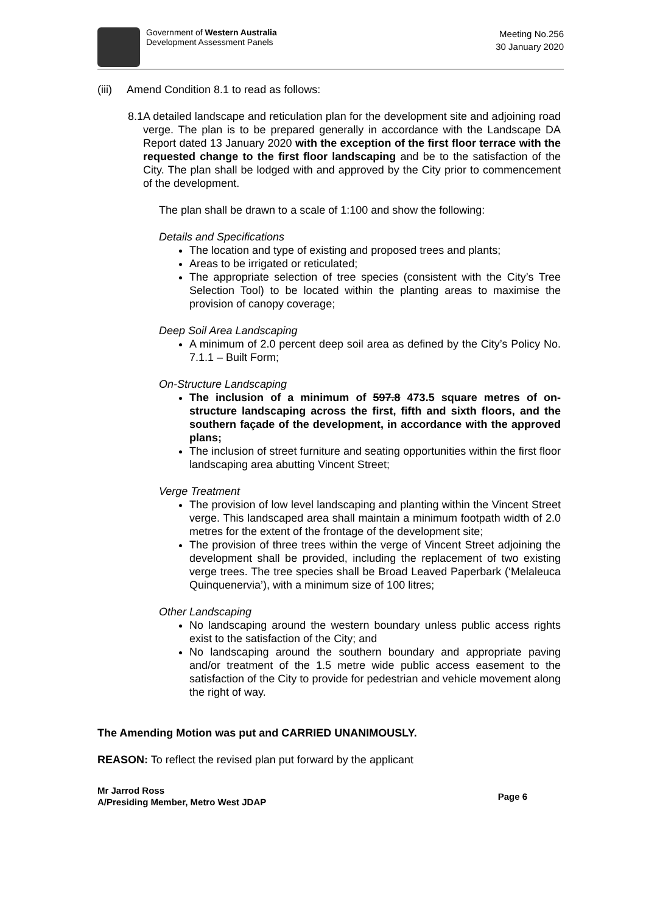Government of Western Australia
Development Assessment Panels
Meeting No.256
30 January 2020
(iii) Amend Condition 8.1 to read as follows:
8.1 A detailed landscape and reticulation plan for the development site and adjoining road verge. The plan is to be prepared generally in accordance with the Landscape DA Report dated 13 January 2020 with the exception of the first floor terrace with the requested change to the first floor landscaping and be to the satisfaction of the City. The plan shall be lodged with and approved by the City prior to commencement of the development.
The plan shall be drawn to a scale of 1:100 and show the following:
Details and Specifications
The location and type of existing and proposed trees and plants;
Areas to be irrigated or reticulated;
The appropriate selection of tree species (consistent with the City’s Tree Selection Tool) to be located within the planting areas to maximise the provision of canopy coverage;
Deep Soil Area Landscaping
A minimum of 2.0 percent deep soil area as defined by the City’s Policy No. 7.1.1 – Built Form;
On-Structure Landscaping
The inclusion of a minimum of 597.8 473.5 square metres of on-structure landscaping across the first, fifth and sixth floors, and the southern façade of the development, in accordance with the approved plans;
The inclusion of street furniture and seating opportunities within the first floor landscaping area abutting Vincent Street;
Verge Treatment
The provision of low level landscaping and planting within the Vincent Street verge. This landscaped area shall maintain a minimum footpath width of 2.0 metres for the extent of the frontage of the development site;
The provision of three trees within the verge of Vincent Street adjoining the development shall be provided, including the replacement of two existing verge trees. The tree species shall be Broad Leaved Paperbark (‘Melaleuca Quinquenervia’), with a minimum size of 100 litres;
Other Landscaping
No landscaping around the western boundary unless public access rights exist to the satisfaction of the City; and
No landscaping around the southern boundary and appropriate paving and/or treatment of the 1.5 metre wide public access easement to the satisfaction of the City to provide for pedestrian and vehicle movement along the right of way.
The Amending Motion was put and CARRIED UNANIMOUSLY.
REASON: To reflect the revised plan put forward by the applicant
Mr Jarrod Ross
A/Presiding Member, Metro West JDAP
Page 6